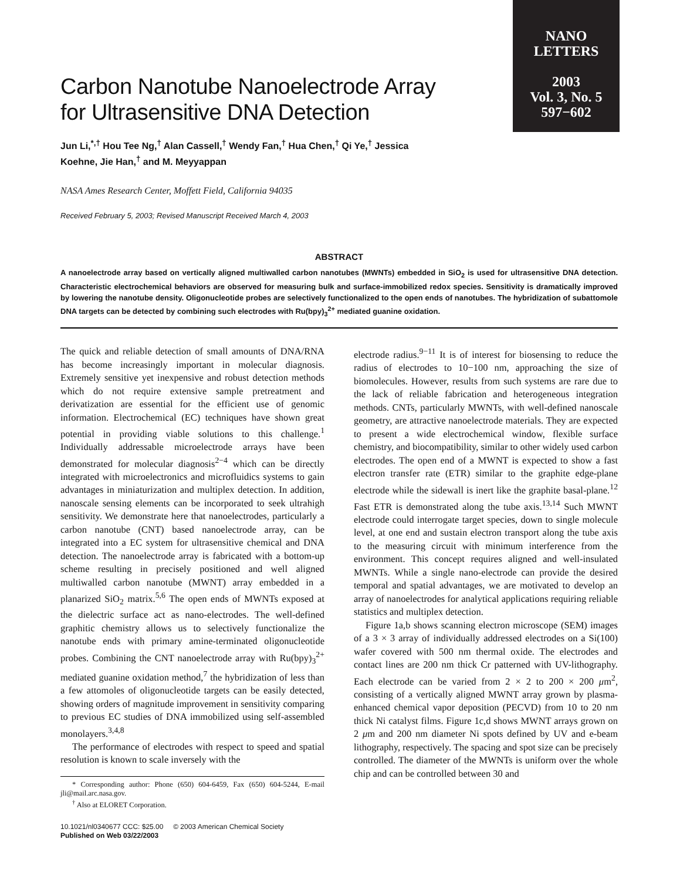NANO
LETTERS
2003
Vol. 3, No. 5
597−602
Carbon Nanotube Nanoelectrode Array for Ultrasensitive DNA Detection
Jun Li,<sup>*,†</sup> Hou Tee Ng,<sup>†</sup> Alan Cassell,<sup>†</sup> Wendy Fan,<sup>†</sup> Hua Chen,<sup>†</sup> Qi Ye,<sup>†</sup> Jessica Koehne, Jie Han,<sup>†</sup> and M. Meyyappan
NASA Ames Research Center, Moffett Field, California 94035
Received February 5, 2003; Revised Manuscript Received March 4, 2003
ABSTRACT
A nanoelectrode array based on vertically aligned multiwalled carbon nanotubes (MWNTs) embedded in SiO<sub>2</sub> is used for ultrasensitive DNA detection. Characteristic electrochemical behaviors are observed for measuring bulk and surface-immobilized redox species. Sensitivity is dramatically improved by lowering the nanotube density. Oligonucleotide probes are selectively functionalized to the open ends of nanotubes. The hybridization of subattomole DNA targets can be detected by combining such electrodes with Ru(bpy)<sub>3</sub><sup>2+</sup> mediated guanine oxidation.
The quick and reliable detection of small amounts of DNA/RNA has become increasingly important in molecular diagnosis. Extremely sensitive yet inexpensive and robust detection methods which do not require extensive sample pretreatment and derivatization are essential for the efficient use of genomic information. Electrochemical (EC) techniques have shown great potential in providing viable solutions to this challenge.<sup>1</sup> Individually addressable microelectrode arrays have been demonstrated for molecular diagnosis<sup>2−4</sup> which can be directly integrated with microelectronics and microfluidics systems to gain advantages in miniaturization and multiplex detection. In addition, nanoscale sensing elements can be incorporated to seek ultrahigh sensitivity. We demonstrate here that nanoelectrodes, particularly a carbon nanotube (CNT) based nanoelectrode array, can be integrated into a EC system for ultrasensitive chemical and DNA detection. The nanoelectrode array is fabricated with a bottom-up scheme resulting in precisely positioned and well aligned multiwalled carbon nanotube (MWNT) array embedded in a planarized SiO<sub>2</sub> matrix.<sup>5,6</sup> The open ends of MWNTs exposed at the dielectric surface act as nano-electrodes. The well-defined graphitic chemistry allows us to selectively functionalize the nanotube ends with primary amine-terminated oligonucleotide probes. Combining the CNT nanoelectrode array with Ru(bpy)<sub>3</sub><sup>2+</sup> mediated guanine oxidation method,<sup>7</sup> the hybridization of less than a few attomoles of oligonucleotide targets can be easily detected, showing orders of magnitude improvement in sensitivity comparing to previous EC studies of DNA immobilized using self-assembled monolayers.<sup>3,4,8</sup>
The performance of electrodes with respect to speed and spatial resolution is known to scale inversely with the
* Corresponding author: Phone (650) 604-6459, Fax (650) 604-5244, E-mail jli@mail.arc.nasa.gov.
<sup>†</sup> Also at ELORET Corporation.
10.1021/nl0340677 CCC: $25.00 © 2003 American Chemical Society
Published on Web 03/22/2003
electrode radius.<sup>9−11</sup> It is of interest for biosensing to reduce the radius of electrodes to 10−100 nm, approaching the size of biomolecules. However, results from such systems are rare due to the lack of reliable fabrication and heterogeneous integration methods. CNTs, particularly MWNTs, with well-defined nanoscale geometry, are attractive nanoelectrode materials. They are expected to present a wide electrochemical window, flexible surface chemistry, and biocompatibility, similar to other widely used carbon electrodes. The open end of a MWNT is expected to show a fast electron transfer rate (ETR) similar to the graphite edge-plane electrode while the sidewall is inert like the graphite basal-plane.<sup>12</sup> Fast ETR is demonstrated along the tube axis.<sup>13,14</sup> Such MWNT electrode could interrogate target species, down to single molecule level, at one end and sustain electron transport along the tube axis to the measuring circuit with minimum interference from the environment. This concept requires aligned and well-insulated MWNTs. While a single nano-electrode can provide the desired temporal and spatial advantages, we are motivated to develop an array of nanoelectrodes for analytical applications requiring reliable statistics and multiplex detection.
Figure 1a,b shows scanning electron microscope (SEM) images of a 3 × 3 array of individually addressed electrodes on a Si(100) wafer covered with 500 nm thermal oxide. The electrodes and contact lines are 200 nm thick Cr patterned with UV-lithography. Each electrode can be varied from 2 × 2 to 200 × 200 μm<sup>2</sup>, consisting of a vertically aligned MWNT array grown by plasma-enhanced chemical vapor deposition (PECVD) from 10 to 20 nm thick Ni catalyst films. Figure 1c,d shows MWNT arrays grown on 2 μm and 200 nm diameter Ni spots defined by UV and e-beam lithography, respectively. The spacing and spot size can be precisely controlled. The diameter of the MWNTs is uniform over the whole chip and can be controlled between 30 and